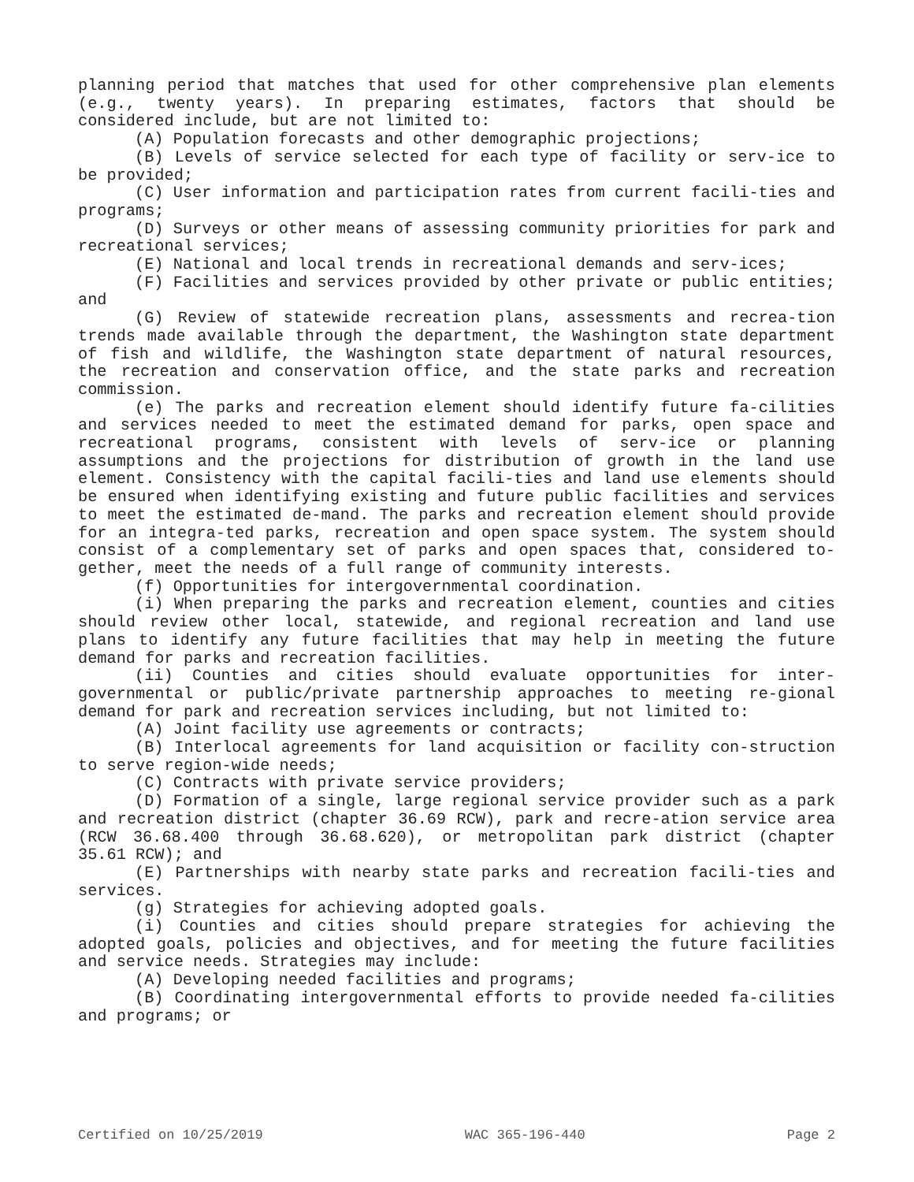planning period that matches that used for other comprehensive plan elements (e.g., twenty years). In preparing estimates, factors that should be considered include, but are not limited to:
(A) Population forecasts and other demographic projections;
(B) Levels of service selected for each type of facility or serv-ice to be provided;
(C) User information and participation rates from current facili-ties and programs;
(D) Surveys or other means of assessing community priorities for park and recreational services;
(E) National and local trends in recreational demands and serv-ices;
(F) Facilities and services provided by other private or public entities; and
(G) Review of statewide recreation plans, assessments and recrea-tion trends made available through the department, the Washington state department of fish and wildlife, the Washington state department of natural resources, the recreation and conservation office, and the state parks and recreation commission.
(e) The parks and recreation element should identify future fa-cilities and services needed to meet the estimated demand for parks, open space and recreational programs, consistent with levels of serv-ice or planning assumptions and the projections for distribution of growth in the land use element. Consistency with the capital facili-ties and land use elements should be ensured when identifying existing and future public facilities and services to meet the estimated de-mand. The parks and recreation element should provide for an integra-ted parks, recreation and open space system. The system should consist of a complementary set of parks and open spaces that, considered to-gether, meet the needs of a full range of community interests.
(f) Opportunities for intergovernmental coordination.
(i) When preparing the parks and recreation element, counties and cities should review other local, statewide, and regional recreation and land use plans to identify any future facilities that may help in meeting the future demand for parks and recreation facilities.
(ii) Counties and cities should evaluate opportunities for inter-governmental or public/private partnership approaches to meeting re-gional demand for park and recreation services including, but not limited to:
(A) Joint facility use agreements or contracts;
(B) Interlocal agreements for land acquisition or facility con-struction to serve region-wide needs;
(C) Contracts with private service providers;
(D) Formation of a single, large regional service provider such as a park and recreation district (chapter 36.69 RCW), park and recre-ation service area (RCW 36.68.400 through 36.68.620), or metropolitan park district (chapter 35.61 RCW); and
(E) Partnerships with nearby state parks and recreation facili-ties and services.
(g) Strategies for achieving adopted goals.
(i) Counties and cities should prepare strategies for achieving the adopted goals, policies and objectives, and for meeting the future facilities and service needs. Strategies may include:
(A) Developing needed facilities and programs;
(B) Coordinating intergovernmental efforts to provide needed fa-cilities and programs; or
Certified on 10/25/2019 WAC 365-196-440 Page 2